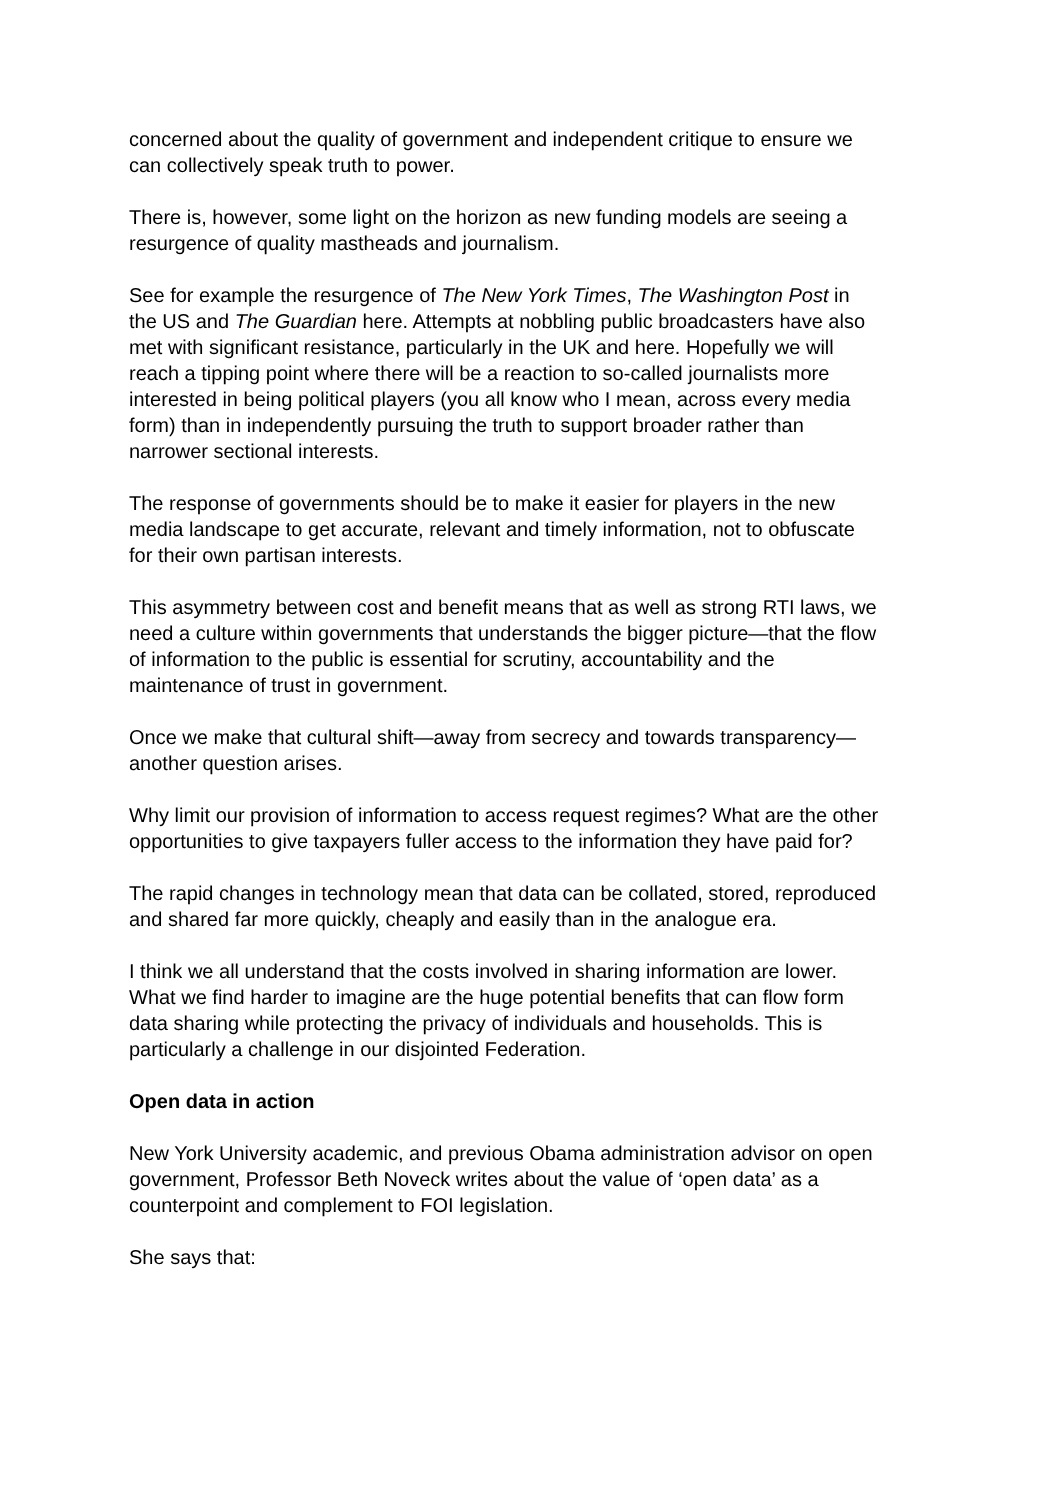concerned about the quality of government and independent critique to ensure we can collectively speak truth to power.
There is, however, some light on the horizon as new funding models are seeing a resurgence of quality mastheads and journalism.
See for example the resurgence of The New York Times, The Washington Post in the US and The Guardian here. Attempts at nobbling public broadcasters have also met with significant resistance, particularly in the UK and here. Hopefully we will reach a tipping point where there will be a reaction to so-called journalists more interested in being political players (you all know who I mean, across every media form) than in independently pursuing the truth to support broader rather than narrower sectional interests.
The response of governments should be to make it easier for players in the new media landscape to get accurate, relevant and timely information, not to obfuscate for their own partisan interests.
This asymmetry between cost and benefit means that as well as strong RTI laws, we need a culture within governments that understands the bigger picture—that the flow of information to the public is essential for scrutiny, accountability and the maintenance of trust in government.
Once we make that cultural shift—away from secrecy and towards transparency—another question arises.
Why limit our provision of information to access request regimes? What are the other opportunities to give taxpayers fuller access to the information they have paid for?
The rapid changes in technology mean that data can be collated, stored, reproduced and shared far more quickly, cheaply and easily than in the analogue era.
I think we all understand that the costs involved in sharing information are lower. What we find harder to imagine are the huge potential benefits that can flow form data sharing while protecting the privacy of individuals and households. This is particularly a challenge in our disjointed Federation.
Open data in action
New York University academic, and previous Obama administration advisor on open government, Professor Beth Noveck writes about the value of ‘open data’ as a counterpoint and complement to FOI legislation.
She says that: